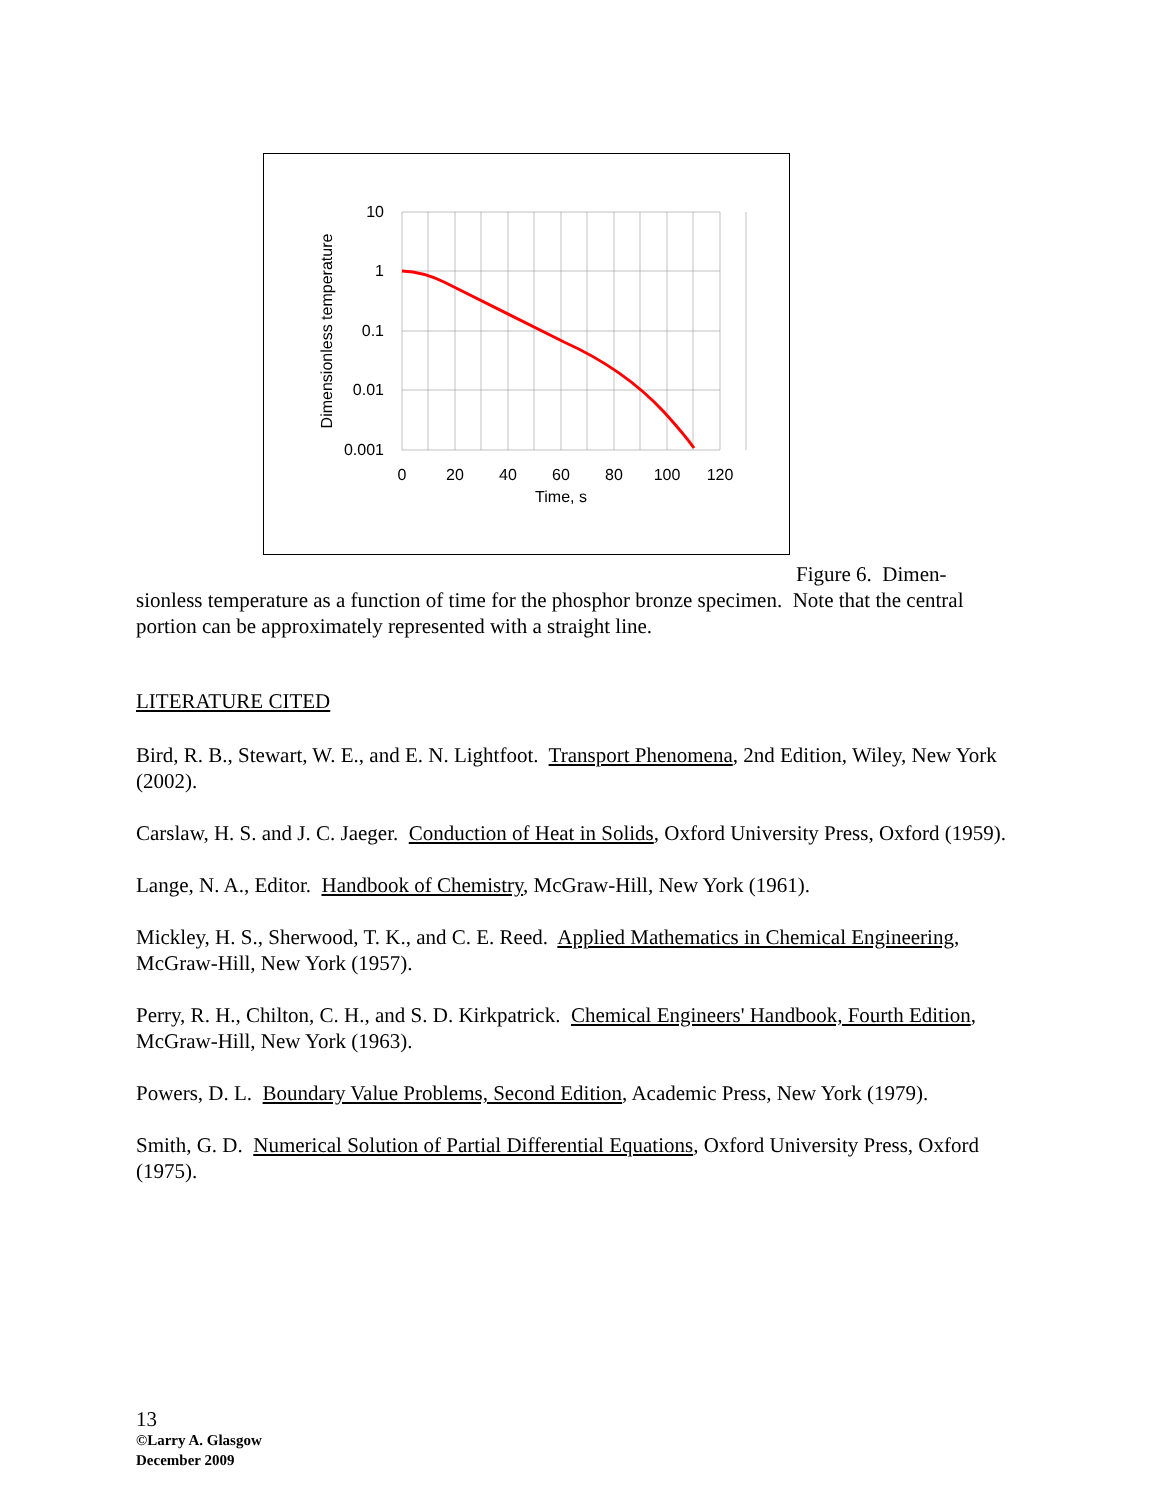10
1
0.1
0.01
0.001
0
20
40
60
80
100
120
Time, s
Dimensionless temperature
Figure 6. Dimen-
sionless temperature as a function of time for the phosphor bronze specimen. Note that the central portion can be approximately represented with a straight line.
LITERATURE CITED
Bird, R. B., Stewart, W. E., and E. N. Lightfoot. Transport Phenomena, 2nd Edition, Wiley, New York (2002).
Carslaw, H. S. and J. C. Jaeger. Conduction of Heat in Solids, Oxford University Press, Oxford (1959).
Lange, N. A., Editor. Handbook of Chemistry, McGraw-Hill, New York (1961).
Mickley, H. S., Sherwood, T. K., and C. E. Reed. Applied Mathematics in Chemical Engineering, McGraw-Hill, New York (1957).
Perry, R. H., Chilton, C. H., and S. D. Kirkpatrick. Chemical Engineers' Handbook, Fourth Edition, McGraw-Hill, New York (1963).
Powers, D. L. Boundary Value Problems, Second Edition, Academic Press, New York (1979).
Smith, G. D. Numerical Solution of Partial Differential Equations, Oxford University Press, Oxford (1975).
13
©Larry A. Glasgow
December 2009